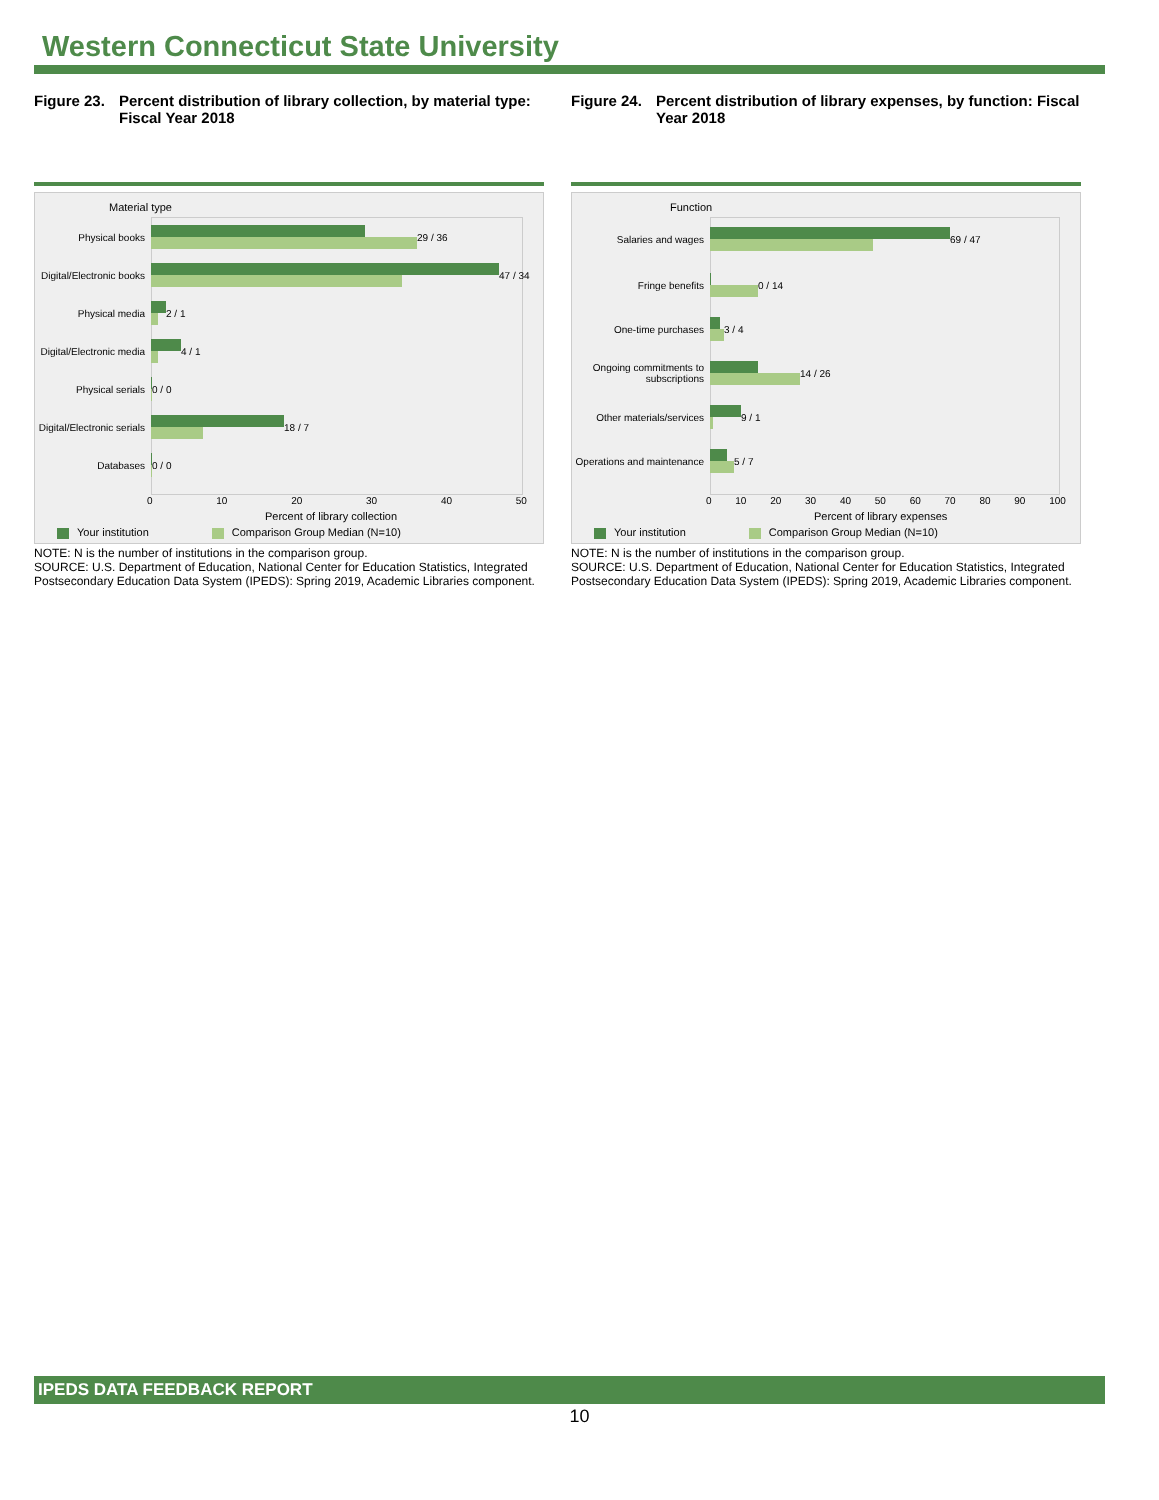Western Connecticut State University
Figure 23. Percent distribution of library collection, by material type: Fiscal Year 2018
Material type
Physical books 29 / 36
Digital/Electronic books
47 / 34
Physical media 2 / 1
Digital/Electronic media
4 / 1
Physical serials 0 / 0
Digital/Electronic serials
18 / 7
Databases 0 / 0
0 10 20 30 40 50
Percent of library collection
Your institution Comparison Group Median (N=10)
NOTE: N is the number of institutions in the comparison group.
SOURCE: U.S. Department of Education, National Center for Education Statistics, Integrated Postsecondary Education Data System (IPEDS): Spring 2019, Academic Libraries component.
Figure 24. Percent distribution of library expenses, by function: Fiscal Year 2018
Function
Salaries and wages 69 / 47
Fringe benefits 0 / 14
One-time purchases 3 / 4
Ongoing commitments to subscriptions
14 / 26
Other materials/services
9 / 1
Operations and maintenance
5 / 7
0 10 20 30 40 50 60 70 80 90 100
Percent of library expenses
Your institution Comparison Group Median (N=10)
NOTE: N is the number of institutions in the comparison group.
SOURCE: U.S. Department of Education, National Center for Education Statistics, Integrated Postsecondary Education Data System (IPEDS): Spring 2019, Academic Libraries component.
IPEDS DATA FEEDBACK REPORT
10